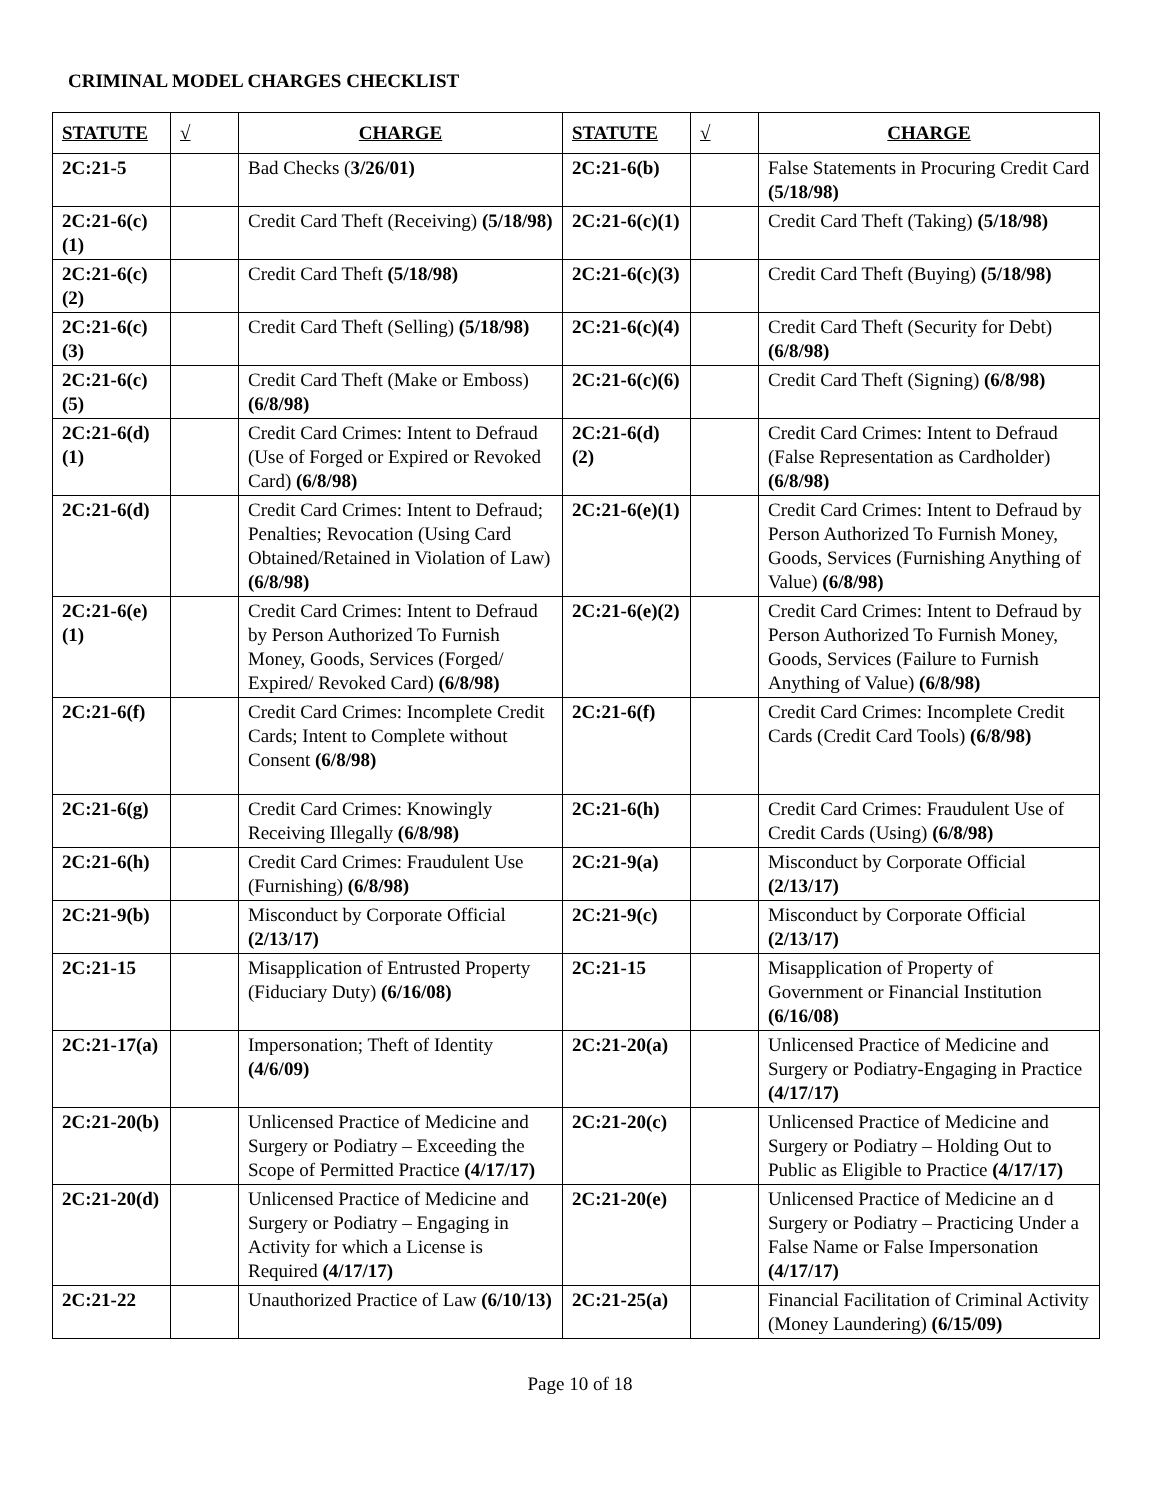CRIMINAL MODEL CHARGES CHECKLIST
| STATUTE | √ | CHARGE | STATUTE | √ | CHARGE |
| --- | --- | --- | --- | --- | --- |
| 2C:21-5 | | Bad Checks ( 3/26/01) | 2C:21-6(b) | | False Statements in Procuring Credit Card (5/18/98) |
| 2C:21-6(c)(1) | | Credit Card Theft (Receiving) (5/18/98) | 2C:21-6(c)(1) | | Credit Card Theft (Taking) (5/18/98) |
| 2C:21-6(c)(2) | | Credit Card Theft (5/18/98) | 2C:21-6(c)(3) | | Credit Card Theft (Buying) (5/18/98) |
| 2C:21-6(c)(3) | | Credit Card Theft (Selling) (5/18/98) | 2C:21-6(c)(4) | | Credit Card Theft (Security for Debt) (6/8/98) |
| 2C:21-6(c)(5) | | Credit Card Theft (Make or Emboss) (6/8/98) | 2C:21-6(c)(6) | | Credit Card Theft (Signing) (6/8/98) |
| 2C:21-6(d)(1) | | Credit Card Crimes: Intent to Defraud (Use of Forged or Expired or Revoked Card) (6/8/98) | 2C:21-6(d)(2) | | Credit Card Crimes: Intent to Defraud (False Representation as Cardholder) (6/8/98) |
| 2C:21-6(d) | | Credit Card Crimes: Intent to Defraud; Penalties; Revocation (Using Card Obtained/Retained in Violation of Law) (6/8/98) | 2C:21-6(e)(1) | | Credit Card Crimes: Intent to Defraud by Person Authorized To Furnish Money, Goods, Services (Furnishing Anything of Value) (6/8/98) |
| 2C:21-6(e)(1) | | Credit Card Crimes: Intent to Defraud by Person Authorized To Furnish Money, Goods, Services (Forged/ Expired/ Revoked Card) (6/8/98) | 2C:21-6(e)(2) | | Credit Card Crimes: Intent to Defraud by Person Authorized To Furnish Money, Goods, Services (Failure to Furnish Anything of Value) (6/8/98) |
| 2C:21-6(f) | | Credit Card Crimes: Incomplete Credit Cards; Intent to Complete without Consent (6/8/98) | 2C:21-6(f) | | Credit Card Crimes: Incomplete Credit Cards (Credit Card Tools) (6/8/98) |
| 2C:21-6(g) | | Credit Card Crimes: Knowingly Receiving Illegally (6/8/98) | 2C:21-6(h) | | Credit Card Crimes: Fraudulent Use of Credit Cards (Using) (6/8/98) |
| 2C:21-6(h) | | Credit Card Crimes: Fraudulent Use (Furnishing) (6/8/98) | 2C:21-9(a) | | Misconduct by Corporate Official (2/13/17) |
| 2C:21-9(b) | | Misconduct by Corporate Official (2/13/17) | 2C:21-9(c) | | Misconduct by Corporate Official (2/13/17) |
| 2C:21-15 | | Misapplication of Entrusted Property (Fiduciary Duty) (6/16/08) | 2C:21-15 | | Misapplication of Property of Government or Financial Institution (6/16/08) |
| 2C:21-17(a) | | Impersonation; Theft of Identity (4/6/09) | 2C:21-20(a) | | Unlicensed Practice of Medicine and Surgery or Podiatry-Engaging in Practice (4/17/17) |
| 2C:21-20(b) | | Unlicensed Practice of Medicine and Surgery or Podiatry – Exceeding the Scope of Permitted Practice (4/17/17) | 2C:21-20(c) | | Unlicensed Practice of Medicine and Surgery or Podiatry – Holding Out to Public as Eligible to Practice (4/17/17) |
| 2C:21-20(d) | | Unlicensed Practice of Medicine and Surgery or Podiatry – Engaging in Activity for which a License is Required (4/17/17) | 2C:21-20(e) | | Unlicensed Practice of Medicine an d Surgery or Podiatry – Practicing Under a False Name or False Impersonation (4/17/17) |
| 2C:21-22 | | Unauthorized Practice of Law (6/10/13) | 2C:21-25(a) | | Financial Facilitation of Criminal Activity (Money Laundering) (6/15/09) |
Page 10 of 18